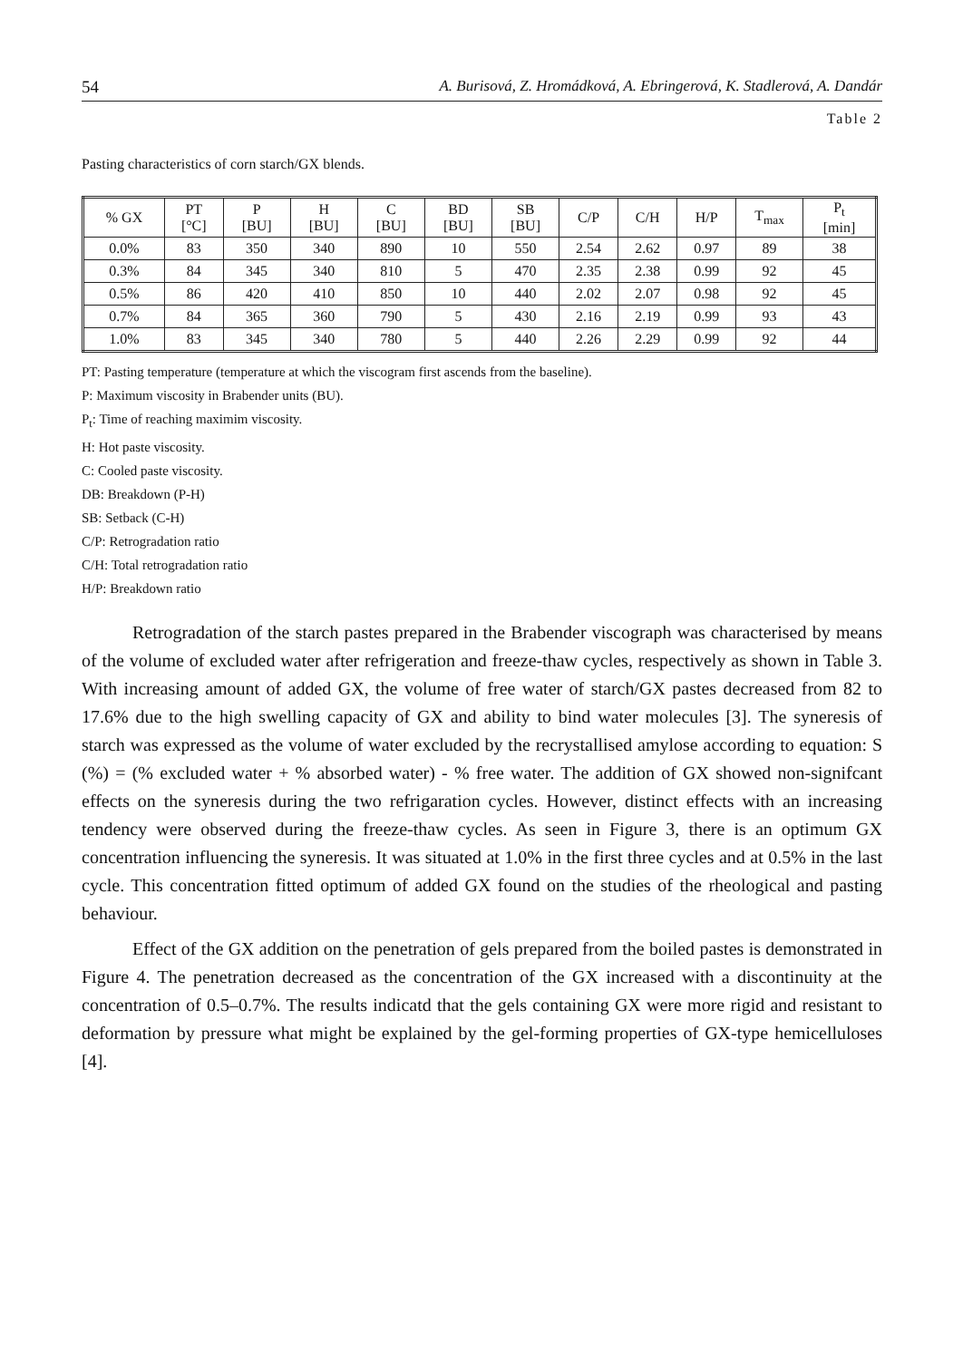54 A. Burisová, Z. Hromádková, A. Ebringerová, K. Stadlerová, A. Dandár
Table 2
Pasting characteristics of corn starch/GX blends.
| % GX | PT [°C] | P [BU] | H [BU] | C [BU] | BD [BU] | SB [BU] | C/P | C/H | H/P | T<sub>max</sub> | P<sub>t</sub> [min] |
| --- | --- | --- | --- | --- | --- | --- | --- | --- | --- | --- | --- |
| 0.0% | 83 | 350 | 340 | 890 | 10 | 550 | 2.54 | 2.62 | 0.97 | 89 | 38 |
| 0.3% | 84 | 345 | 340 | 810 | 5 | 470 | 2.35 | 2.38 | 0.99 | 92 | 45 |
| 0.5% | 86 | 420 | 410 | 850 | 10 | 440 | 2.02 | 2.07 | 0.98 | 92 | 45 |
| 0.7% | 84 | 365 | 360 | 790 | 5 | 430 | 2.16 | 2.19 | 0.99 | 93 | 43 |
| 1.0% | 83 | 345 | 340 | 780 | 5 | 440 | 2.26 | 2.29 | 0.99 | 92 | 44 |
PT: Pasting temperature (temperature at which the viscogram first ascends from the baseline).
P: Maximum viscosity in Brabender units (BU).
P<sub>t</sub>: Time of reaching maximim viscosity.
H: Hot paste viscosity.
C: Cooled paste viscosity.
DB: Breakdown (P-H)
SB: Setback (C-H)
C/P: Retrogradation ratio
C/H: Total retrogradation ratio
H/P: Breakdown ratio
Retrogradation of the starch pastes prepared in the Brabender viscograph was characterised by means of the volume of excluded water after refrigeration and freeze-thaw cycles, respectively as shown in Table 3. With increasing amount of added GX, the volume of free water of starch/GX pastes decreased from 82 to 17.6% due to the high swelling capacity of GX and ability to bind water molecules [3]. The syneresis of starch was expressed as the volume of water excluded by the recrystallised amylose according to equation: S (%) = (% excluded water + % absorbed water) - % free water. The addition of GX showed non-signifcant effects on the syneresis during the two refrigaration cycles. However, distinct effects with an increasing tendency were observed during the freeze-thaw cycles. As seen in Figure 3, there is an optimum GX concentration influencing the syneresis. It was situated at 1.0% in the first three cycles and at 0.5% in the last cycle. This concentration fitted optimum of added GX found on the studies of the rheological and pasting behaviour.
Effect of the GX addition on the penetration of gels prepared from the boiled pastes is demonstrated in Figure 4. The penetration decreased as the concentration of the GX increased with a discontinuity at the concentration of 0.5–0.7%. The results indicatd that the gels containing GX were more rigid and resistant to deformation by pressure what might be explained by the gel-forming properties of GX-type hemicelluloses [4].